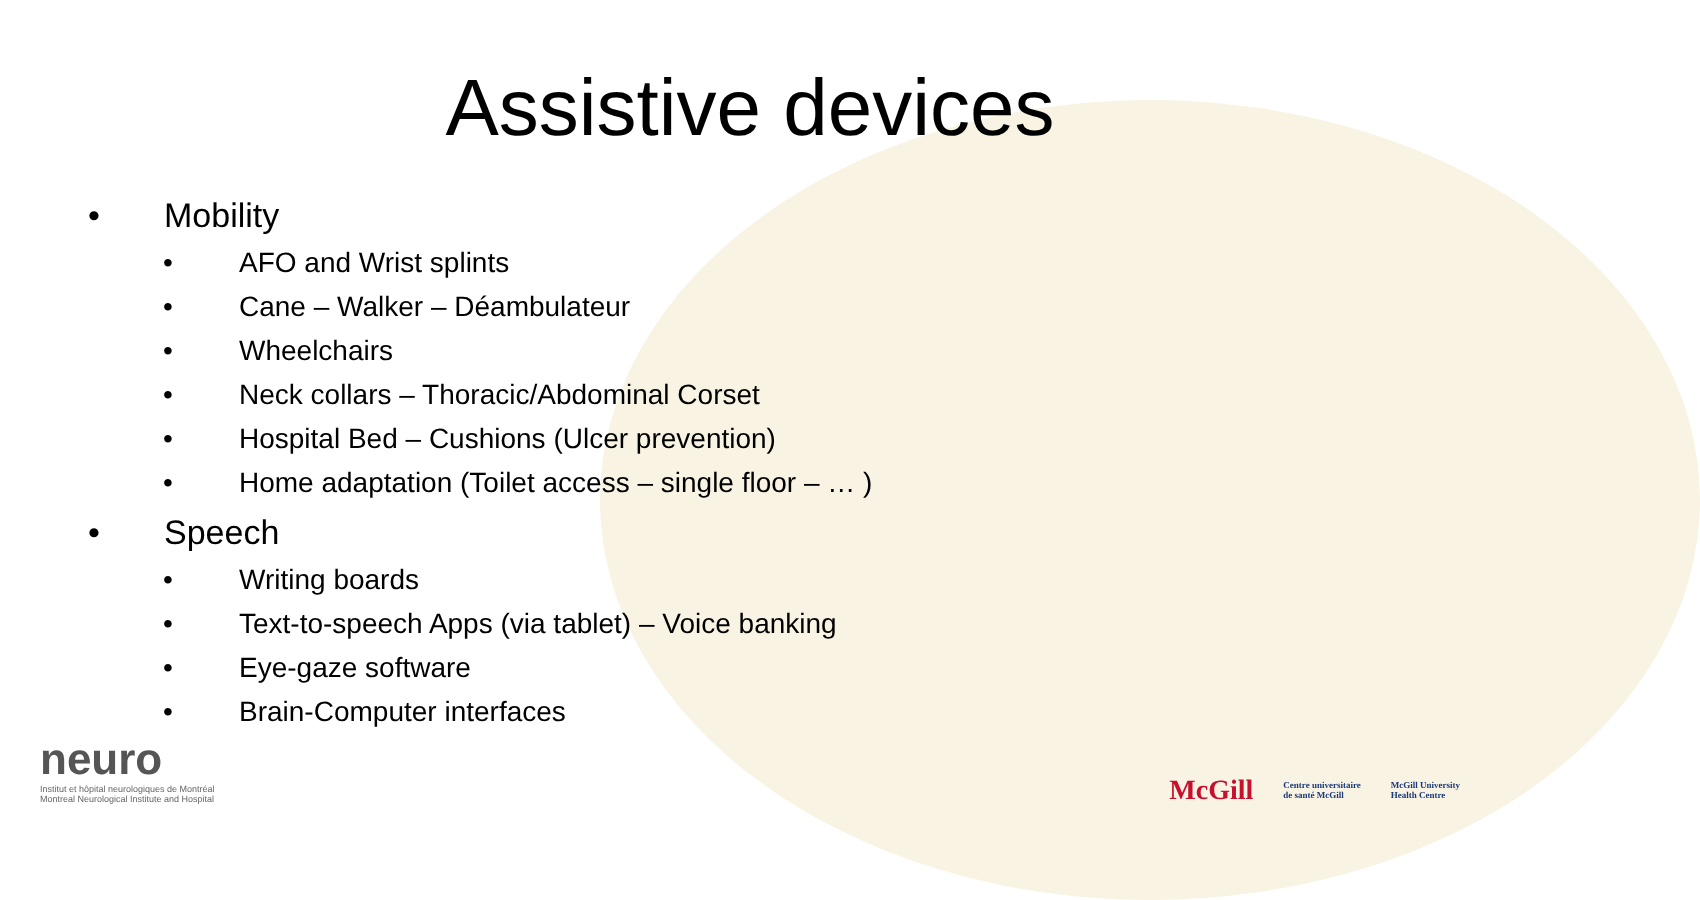Assistive devices
• Mobility
• AFO and Wrist splints
• Cane – Walker – Déambulateur
• Wheelchairs
• Neck collars – Thoracic/Abdominal Corset
• Hospital Bed – Cushions (Ulcer prevention)
• Home adaptation (Toilet access – single floor – … )
• Speech
• Writing boards
• Text-to-speech Apps (via tablet) – Voice banking
• Eye-gaze software
• Brain-Computer interfaces
neuro
Institut et hôpital neurologiques de Montréal
Montreal Neurological Institute and Hospital
McGill Centre universitaire
de santé McGill McGill University
Health Centre